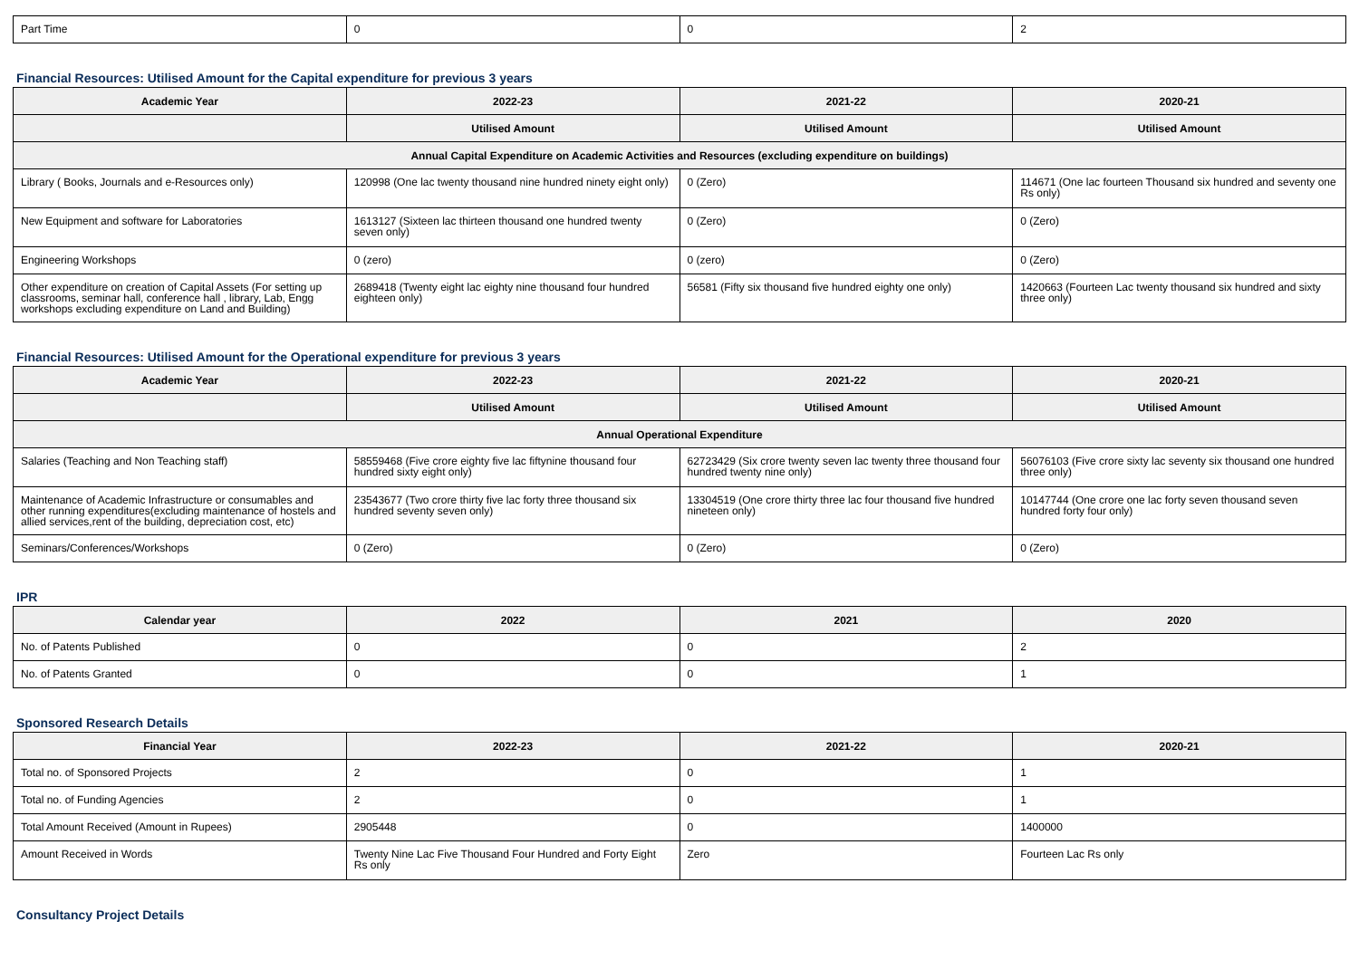| Part Time | 0 | 0 | 2 |
Financial Resources: Utilised Amount for the Capital expenditure for previous 3 years
| Academic Year | 2022-23 | 2021-22 | 2020-21 |
| --- | --- | --- | --- |
| | Utilised Amount | Utilised Amount | Utilised Amount |
| Annual Capital Expenditure on Academic Activities and Resources (excluding expenditure on buildings) | | | |
| Library ( Books, Journals and e-Resources only) | 120998 (One lac twenty thousand nine hundred ninety eight only) | 0 (Zero) | 114671 (One lac fourteen Thousand six hundred and seventy one Rs only) |
| New Equipment and software for Laboratories | 1613127 (Sixteen lac thirteen thousand one hundred twenty seven only) | 0 (Zero) | 0 (Zero) |
| Engineering Workshops | 0 (zero) | 0 (zero) | 0 (Zero) |
| Other expenditure on creation of Capital Assets (For setting up classrooms, seminar hall, conference hall , library, Lab, Engg workshops excluding expenditure on Land and Building) | 2689418 (Twenty eight lac eighty nine thousand four hundred eighteen only) | 56581 (Fifty six thousand five hundred eighty one only) | 1420663 (Fourteen Lac twenty thousand six hundred and sixty three only) |
Financial Resources: Utilised Amount for the Operational expenditure for previous 3 years
| Academic Year | 2022-23 | 2021-22 | 2020-21 |
| --- | --- | --- | --- |
| | Utilised Amount | Utilised Amount | Utilised Amount |
| Annual Operational Expenditure | | | |
| Salaries (Teaching and Non Teaching staff) | 58559468 (Five crore eighty five lac fiftynine thousand four hundred sixty eight only) | 62723429 (Six crore twenty seven lac twenty three thousand four hundred twenty nine only) | 56076103 (Five crore sixty lac seventy six thousand one hundred three only) |
| Maintenance of Academic Infrastructure or consumables and other running expenditures(excluding maintenance of hostels and allied services,rent of the building, depreciation cost, etc) | 23543677 (Two crore thirty five lac forty three thousand six hundred seventy seven only) | 13304519 (One crore thirty three lac four thousand five hundred nineteen only) | 10147744 (One crore one lac forty seven thousand seven hundred forty four only) |
| Seminars/Conferences/Workshops | 0 (Zero) | 0 (Zero) | 0 (Zero) |
IPR
| Calendar year | 2022 | 2021 | 2020 |
| --- | --- | --- | --- |
| No. of Patents Published | 0 | 0 | 2 |
| No. of Patents Granted | 0 | 0 | 1 |
Sponsored Research Details
| Financial Year | 2022-23 | 2021-22 | 2020-21 |
| --- | --- | --- | --- |
| Total no. of Sponsored Projects | 2 | 0 | 1 |
| Total no. of Funding Agencies | 2 | 0 | 1 |
| Total Amount Received (Amount in Rupees) | 2905448 | 0 | 1400000 |
| Amount Received in Words | Twenty Nine Lac Five Thousand Four Hundred and Forty Eight Rs only | Zero | Fourteen Lac Rs only |
Consultancy Project Details